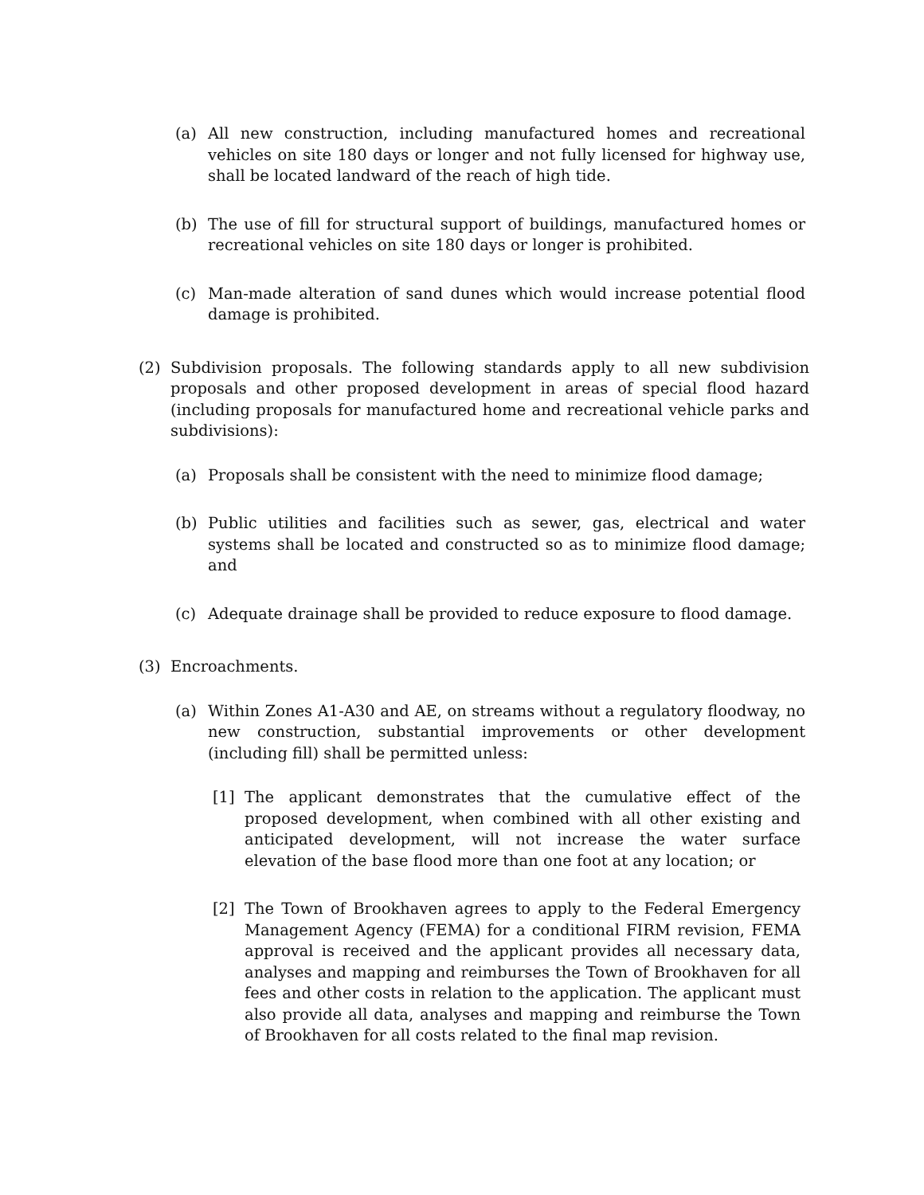(a) All new construction, including manufactured homes and recreational vehicles on site 180 days or longer and not fully licensed for highway use, shall be located landward of the reach of high tide.
(b) The use of fill for structural support of buildings, manufactured homes or recreational vehicles on site 180 days or longer is prohibited.
(c) Man-made alteration of sand dunes which would increase potential flood damage is prohibited.
(2) Subdivision proposals. The following standards apply to all new subdivision proposals and other proposed development in areas of special flood hazard (including proposals for manufactured home and recreational vehicle parks and subdivisions):
(a) Proposals shall be consistent with the need to minimize flood damage;
(b) Public utilities and facilities such as sewer, gas, electrical and water systems shall be located and constructed so as to minimize flood damage; and
(c) Adequate drainage shall be provided to reduce exposure to flood damage.
(3) Encroachments.
(a) Within Zones A1-A30 and AE, on streams without a regulatory floodway, no new construction, substantial improvements or other development (including fill) shall be permitted unless:
[1] The applicant demonstrates that the cumulative effect of the proposed development, when combined with all other existing and anticipated development, will not increase the water surface elevation of the base flood more than one foot at any location; or
[2] The Town of Brookhaven agrees to apply to the Federal Emergency Management Agency (FEMA) for a conditional FIRM revision, FEMA approval is received and the applicant provides all necessary data, analyses and mapping and reimburses the Town of Brookhaven for all fees and other costs in relation to the application. The applicant must also provide all data, analyses and mapping and reimburse the Town of Brookhaven for all costs related to the final map revision.